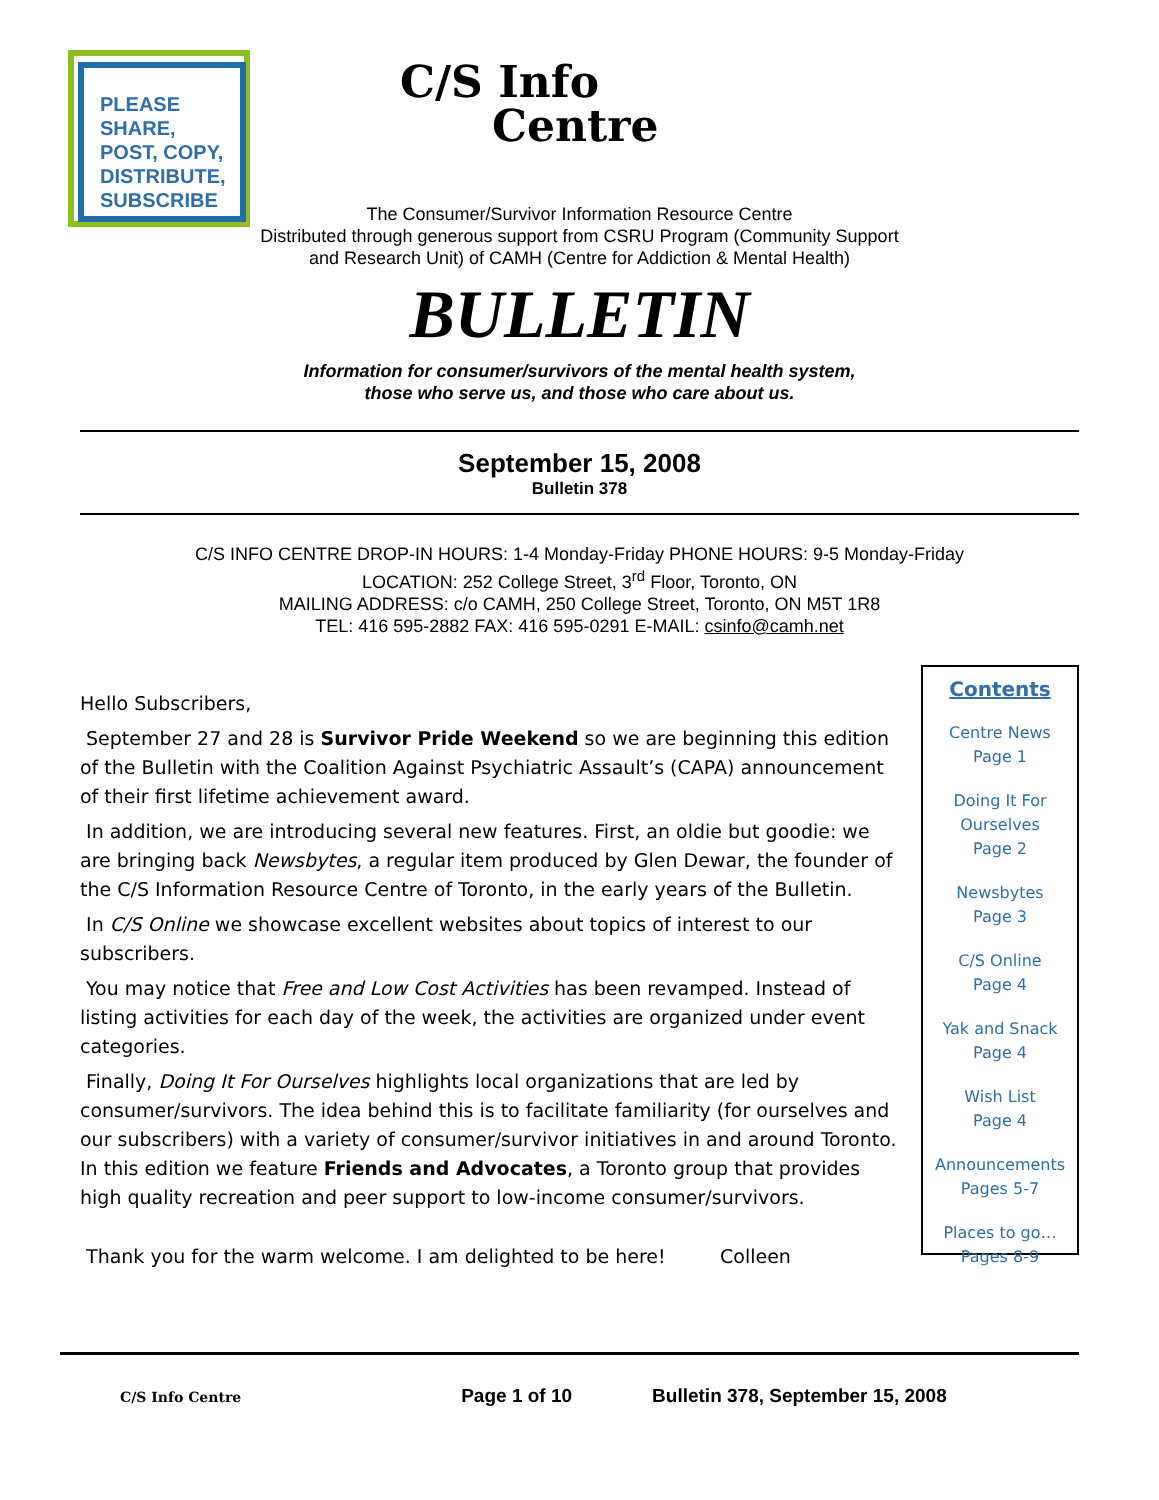PLEASE
SHARE,
POST, COPY,
DISTRIBUTE,
SUBSCRIBE
C/S Info
Centre
The Consumer/Survivor Information Resource Centre
Distributed through generous support from CSRU Program (Community Support
and Research Unit) of CAMH (Centre for Addiction & Mental Health)
BULLETIN
Information for consumer/survivors of the mental health system,
those who serve us, and those who care about us.
September 15, 2008
Bulletin 378
C/S INFO CENTRE DROP-IN HOURS: 1-4 Monday-Friday PHONE HOURS: 9-5 Monday-Friday
LOCATION: 252 College Street, 3<sup>rd</sup> Floor, Toronto, ON
MAILING ADDRESS: c/o CAMH, 250 College Street, Toronto, ON M5T 1R8
TEL: 416 595-2882 FAX: 416 595-0291 E-MAIL: csinfo@camh.net
Hello Subscribers,
September 27 and 28 is Survivor Pride Weekend so we are beginning this edition of the Bulletin with the Coalition Against Psychiatric Assault’s (CAPA) announcement of their first lifetime achievement award.
In addition, we are introducing several new features. First, an oldie but goodie: we are bringing back Newsbytes, a regular item produced by Glen Dewar, the founder of the C/S Information Resource Centre of Toronto, in the early years of the Bulletin.
In C/S Online we showcase excellent websites about topics of interest to our subscribers.
You may notice that Free and Low Cost Activities has been revamped. Instead of listing activities for each day of the week, the activities are organized under event categories.
Finally, Doing It For Ourselves highlights local organizations that are led by consumer/survivors. The idea behind this is to facilitate familiarity (for ourselves and our subscribers) with a variety of consumer/survivor initiatives in and around Toronto. In this edition we feature Friends and Advocates, a Toronto group that provides high quality recreation and peer support to low-income consumer/survivors.
Thank you for the warm welcome. I am delighted to be here! Colleen
Contents
Centre News
Page 1
Doing It For
Ourselves
Page 2
Newsbytes
Page 3
C/S Online
Page 4
Yak and Snack
Page 4
Wish List
Page 4
Announcements
Pages 5-7
Places to go…
Pages 8-9
C/S Info Centre Page 1 of 10 Bulletin 378, September 15, 2008